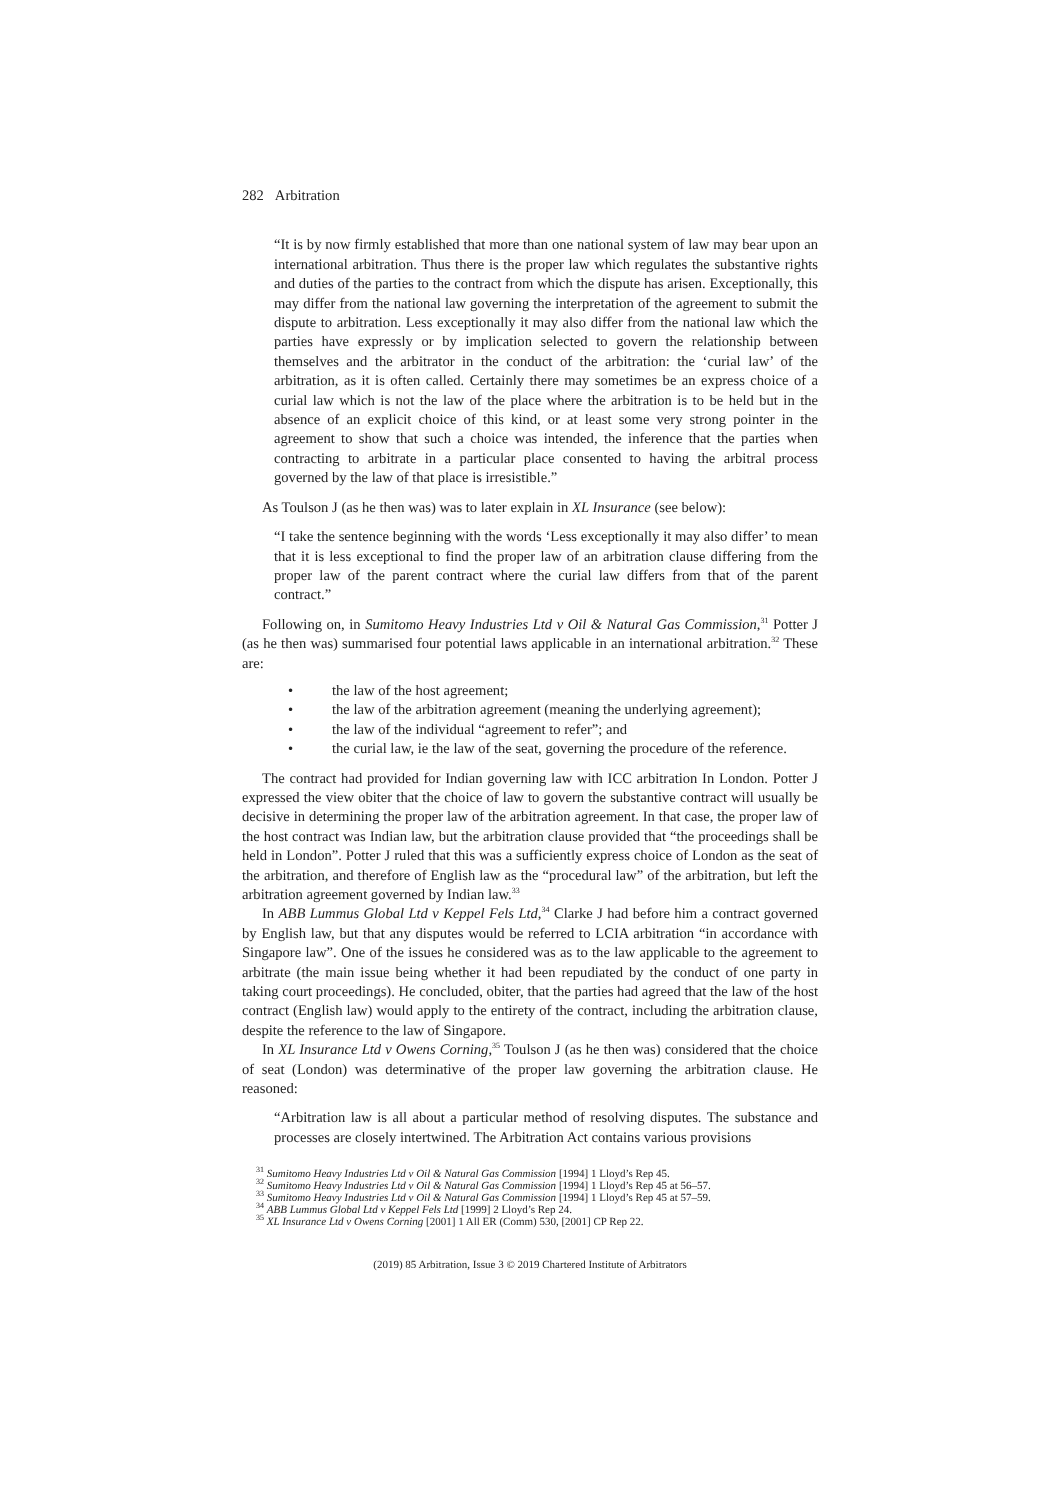282 Arbitration
“It is by now firmly established that more than one national system of law may bear upon an international arbitration. Thus there is the proper law which regulates the substantive rights and duties of the parties to the contract from which the dispute has arisen. Exceptionally, this may differ from the national law governing the interpretation of the agreement to submit the dispute to arbitration. Less exceptionally it may also differ from the national law which the parties have expressly or by implication selected to govern the relationship between themselves and the arbitrator in the conduct of the arbitration: the ‘curial law’ of the arbitration, as it is often called. Certainly there may sometimes be an express choice of a curial law which is not the law of the place where the arbitration is to be held but in the absence of an explicit choice of this kind, or at least some very strong pointer in the agreement to show that such a choice was intended, the inference that the parties when contracting to arbitrate in a particular place consented to having the arbitral process governed by the law of that place is irresistible.”
As Toulson J (as he then was) was to later explain in XL Insurance (see below):
“I take the sentence beginning with the words ‘Less exceptionally it may also differ’ to mean that it is less exceptional to find the proper law of an arbitration clause differing from the proper law of the parent contract where the curial law differs from that of the parent contract.”
Following on, in Sumitomo Heavy Industries Ltd v Oil & Natural Gas Commission,<sup>31</sup> Potter J (as he then was) summarised four potential laws applicable in an international arbitration.<sup>32</sup> These are:
• the law of the host agreement;
• the law of the arbitration agreement (meaning the underlying agreement);
• the law of the individual “agreement to refer”; and
• the curial law, ie the law of the seat, governing the procedure of the reference.
The contract had provided for Indian governing law with ICC arbitration In London. Potter J expressed the view obiter that the choice of law to govern the substantive contract will usually be decisive in determining the proper law of the arbitration agreement. In that case, the proper law of the host contract was Indian law, but the arbitration clause provided that “the proceedings shall be held in London”. Potter J ruled that this was a sufficiently express choice of London as the seat of the arbitration, and therefore of English law as the “procedural law” of the arbitration, but left the arbitration agreement governed by Indian law.<sup>33</sup>
In ABB Lummus Global Ltd v Keppel Fels Ltd,<sup>34</sup> Clarke J had before him a contract governed by English law, but that any disputes would be referred to LCIA arbitration “in accordance with Singapore law”. One of the issues he considered was as to the law applicable to the agreement to arbitrate (the main issue being whether it had been repudiated by the conduct of one party in taking court proceedings). He concluded, obiter, that the parties had agreed that the law of the host contract (English law) would apply to the entirety of the contract, including the arbitration clause, despite the reference to the law of Singapore.
In XL Insurance Ltd v Owens Corning,<sup>35</sup> Toulson J (as he then was) considered that the choice of seat (London) was determinative of the proper law governing the arbitration clause. He reasoned:
“Arbitration law is all about a particular method of resolving disputes. The substance and processes are closely intertwined. The Arbitration Act contains various provisions
<sup>31</sup> Sumitomo Heavy Industries Ltd v Oil & Natural Gas Commission [1994] 1 Lloyd’s Rep 45.
<sup>32</sup> Sumitomo Heavy Industries Ltd v Oil & Natural Gas Commission [1994] 1 Lloyd’s Rep 45 at 56–57.
<sup>33</sup> Sumitomo Heavy Industries Ltd v Oil & Natural Gas Commission [1994] 1 Lloyd’s Rep 45 at 57–59.
<sup>34</sup> ABB Lummus Global Ltd v Keppel Fels Ltd [1999] 2 Lloyd’s Rep 24.
<sup>35</sup> XL Insurance Ltd v Owens Corning [2001] 1 All ER (Comm) 530, [2001] CP Rep 22.
(2019) 85 Arbitration, Issue 3 © 2019 Chartered Institute of Arbitrators